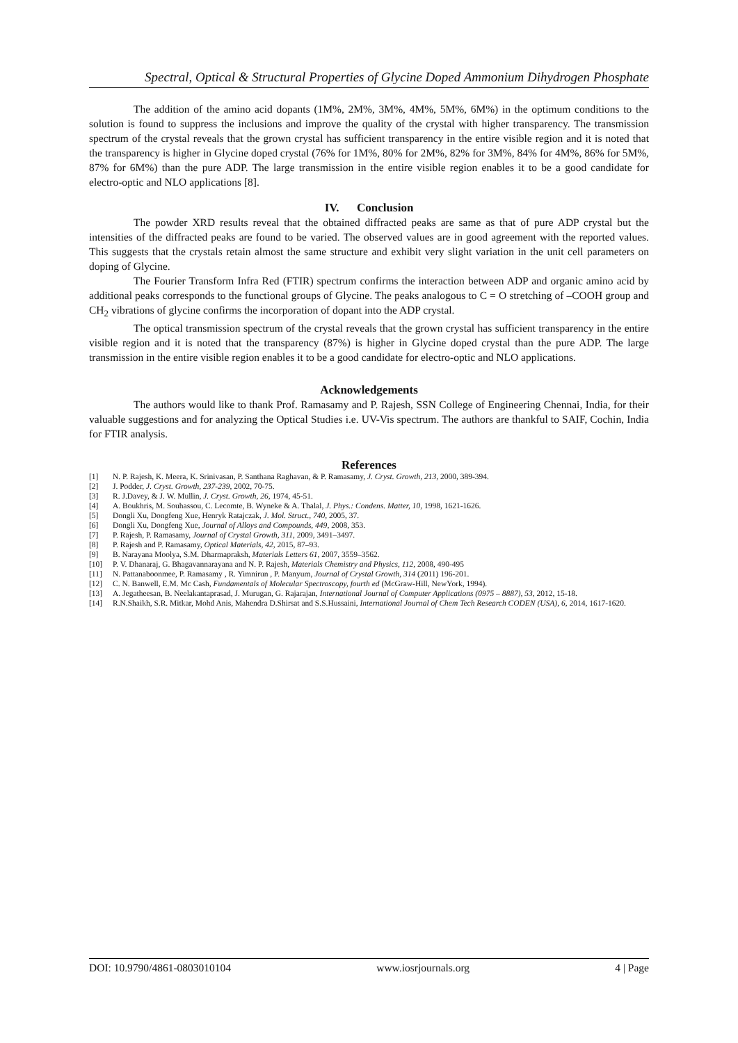Spectral, Optical & Structural Properties of Glycine Doped Ammonium Dihydrogen Phosphate
The addition of the amino acid dopants (1M%, 2M%, 3M%, 4M%, 5M%, 6M%) in the optimum conditions to the solution is found to suppress the inclusions and improve the quality of the crystal with higher transparency. The transmission spectrum of the crystal reveals that the grown crystal has sufficient transparency in the entire visible region and it is noted that the transparency is higher in Glycine doped crystal (76% for 1M%, 80% for 2M%, 82% for 3M%, 84% for 4M%, 86% for 5M%, 87% for 6M%) than the pure ADP. The large transmission in the entire visible region enables it to be a good candidate for electro-optic and NLO applications [8].
IV. Conclusion
The powder XRD results reveal that the obtained diffracted peaks are same as that of pure ADP crystal but the intensities of the diffracted peaks are found to be varied. The observed values are in good agreement with the reported values. This suggests that the crystals retain almost the same structure and exhibit very slight variation in the unit cell parameters on doping of Glycine.
The Fourier Transform Infra Red (FTIR) spectrum confirms the interaction between ADP and organic amino acid by additional peaks corresponds to the functional groups of Glycine. The peaks analogous to C = O stretching of –COOH group and CH<sub>2</sub> vibrations of glycine confirms the incorporation of dopant into the ADP crystal.
The optical transmission spectrum of the crystal reveals that the grown crystal has sufficient transparency in the entire visible region and it is noted that the transparency (87%) is higher in Glycine doped crystal than the pure ADP. The large transmission in the entire visible region enables it to be a good candidate for electro-optic and NLO applications.
Acknowledgements
The authors would like to thank Prof. Ramasamy and P. Rajesh, SSN College of Engineering Chennai, India, for their valuable suggestions and for analyzing the Optical Studies i.e. UV-Vis spectrum. The authors are thankful to SAIF, Cochin, India for FTIR analysis.
References
[1] N. P. Rajesh, K. Meera, K. Srinivasan, P. Santhana Raghavan, & P. Ramasamy, J. Cryst. Growth, 213, 2000, 389-394.
[2] J. Podder, J. Cryst. Growth, 237-239, 2002, 70-75.
[3] R. J.Davey, & J. W. Mullin, J. Cryst. Growth, 26, 1974, 45-51.
[4] A. Boukhris, M. Souhassou, C. Lecomte, B. Wyneke & A. Thalal, J. Phys.: Condens. Matter, 10, 1998, 1621-1626.
[5] Dongli Xu, Dongfeng Xue, Henryk Ratajczak, J. Mol. Struct., 740, 2005, 37.
[6] Dongli Xu, Dongfeng Xue, Journal of Alloys and Compounds, 449, 2008, 353.
[7] P. Rajesh, P. Ramasamy, Journal of Crystal Growth, 311, 2009, 3491–3497.
[8] P. Rajesh and P. Ramasamy, Optical Materials, 42, 2015, 87–93.
[9] B. Narayana Moolya, S.M. Dharmapraksh, Materials Letters 61, 2007, 3559–3562.
[10] P. V. Dhanaraj, G. Bhagavannarayana and N. P. Rajesh, Materials Chemistry and Physics, 112, 2008, 490-495
[11] N. Pattanaboonmee, P. Ramasamy , R. Yimnirun , P. Manyum, Journal of Crystal Growth, 314 (2011) 196-201.
[12] C. N. Banwell, E.M. Mc Cash, Fundamentals of Molecular Spectroscopy, fourth ed (McGraw-Hill, NewYork, 1994).
[13] A. Jegatheesan, B. Neelakantaprasad, J. Murugan, G. Rajarajan, International Journal of Computer Applications (0975 – 8887), 53, 2012, 15-18.
[14] R.N.Shaikh, S.R. Mitkar, Mohd Anis, Mahendra D.Shirsat and S.S.Hussaini, International Journal of Chem Tech Research CODEN (USA), 6, 2014, 1617-1620.
DOI: 10.9790/4861-0803010104 www.iosrjournals.org 4 | Page